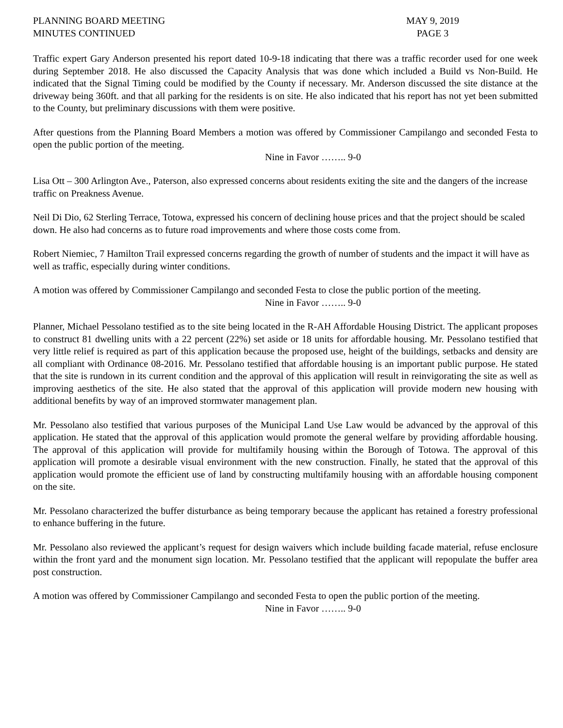PLANNING BOARD MEETING
MINUTES CONTINUED
MAY 9, 2019
PAGE 3
Traffic expert Gary Anderson presented his report dated 10-9-18 indicating that there was a traffic recorder used for one week during September 2018. He also discussed the Capacity Analysis that was done which included a Build vs Non-Build. He indicated that the Signal Timing could be modified by the County if necessary. Mr. Anderson discussed the site distance at the driveway being 360ft. and that all parking for the residents is on site. He also indicated that his report has not yet been submitted to the County, but preliminary discussions with them were positive.
After questions from the Planning Board Members a motion was offered by Commissioner Campilango and seconded Festa to open the public portion of the meeting.
Nine in Favor …….. 9-0
Lisa Ott – 300 Arlington Ave., Paterson, also expressed concerns about residents exiting the site and the dangers of the increase traffic on Preakness Avenue.
Neil Di Dio, 62 Sterling Terrace, Totowa, expressed his concern of declining house prices and that the project should be scaled down. He also had concerns as to future road improvements and where those costs come from.
Robert Niemiec, 7 Hamilton Trail expressed concerns regarding the growth of number of students and the impact it will have as well as traffic, especially during winter conditions.
A motion was offered by Commissioner Campilango and seconded Festa to close the public portion of the meeting.
Nine in Favor …….. 9-0
Planner, Michael Pessolano testified as to the site being located in the R-AH Affordable Housing District. The applicant proposes to construct 81 dwelling units with a 22 percent (22%) set aside or 18 units for affordable housing. Mr. Pessolano testified that very little relief is required as part of this application because the proposed use, height of the buildings, setbacks and density are all compliant with Ordinance 08-2016. Mr. Pessolano testified that affordable housing is an important public purpose. He stated that the site is rundown in its current condition and the approval of this application will result in reinvigorating the site as well as improving aesthetics of the site. He also stated that the approval of this application will provide modern new housing with additional benefits by way of an improved stormwater management plan.
Mr. Pessolano also testified that various purposes of the Municipal Land Use Law would be advanced by the approval of this application. He stated that the approval of this application would promote the general welfare by providing affordable housing. The approval of this application will provide for multifamily housing within the Borough of Totowa. The approval of this application will promote a desirable visual environment with the new construction. Finally, he stated that the approval of this application would promote the efficient use of land by constructing multifamily housing with an affordable housing component on the site.
Mr. Pessolano characterized the buffer disturbance as being temporary because the applicant has retained a forestry professional to enhance buffering in the future.
Mr. Pessolano also reviewed the applicant’s request for design waivers which include building facade material, refuse enclosure within the front yard and the monument sign location. Mr. Pessolano testified that the applicant will repopulate the buffer area post construction.
A motion was offered by Commissioner Campilango and seconded Festa to open the public portion of the meeting.
Nine in Favor …….. 9-0